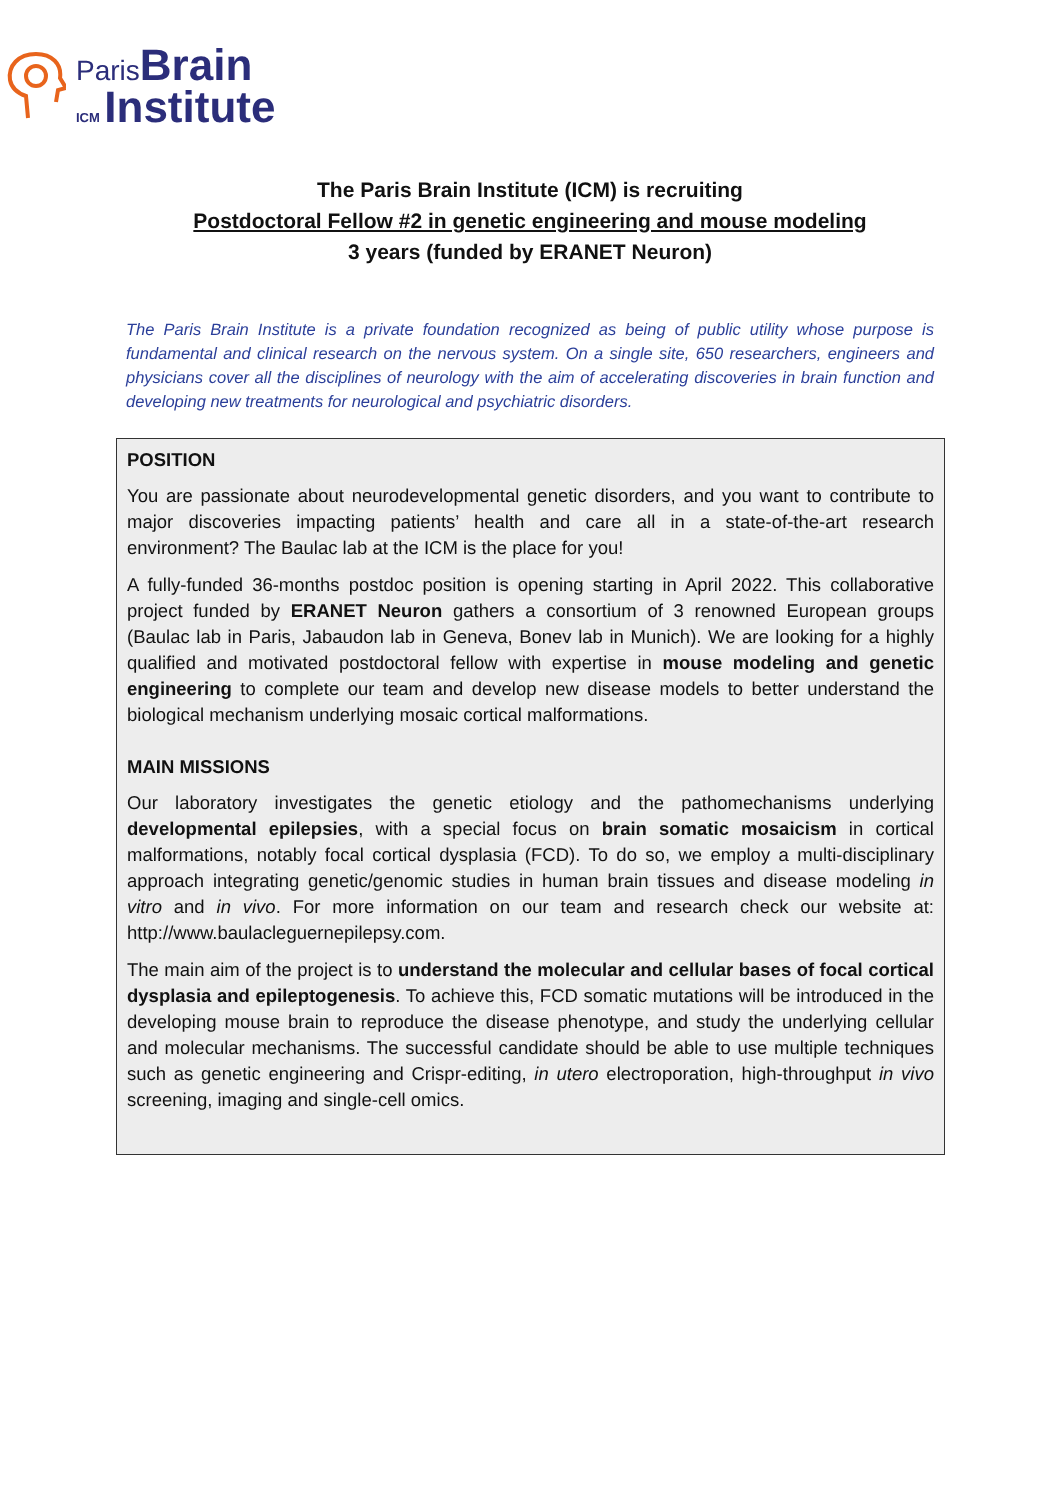Paris Brain
ICM Institute
The Paris Brain Institute (ICM) is recruiting
Postdoctoral Fellow #2 in genetic engineering and mouse modeling
3 years (funded by ERANET Neuron)
The Paris Brain Institute is a private foundation recognized as being of public utility whose purpose is fundamental and clinical research on the nervous system. On a single site, 650 researchers, engineers and physicians cover all the disciplines of neurology with the aim of accelerating discoveries in brain function and developing new treatments for neurological and psychiatric disorders.
POSITION
You are passionate about neurodevelopmental genetic disorders, and you want to contribute to major discoveries impacting patients’ health and care all in a state-of-the-art research environment? The Baulac lab at the ICM is the place for you!
A fully-funded 36-months postdoc position is opening starting in April 2022. This collaborative project funded by ERANET Neuron gathers a consortium of 3 renowned European groups (Baulac lab in Paris, Jabaudon lab in Geneva, Bonev lab in Munich). We are looking for a highly qualified and motivated postdoctoral fellow with expertise in mouse modeling and genetic engineering to complete our team and develop new disease models to better understand the biological mechanism underlying mosaic cortical malformations.
MAIN MISSIONS
Our laboratory investigates the genetic etiology and the pathomechanisms underlying developmental epilepsies, with a special focus on brain somatic mosaicism in cortical malformations, notably focal cortical dysplasia (FCD). To do so, we employ a multi-disciplinary approach integrating genetic/genomic studies in human brain tissues and disease modeling in vitro and in vivo. For more information on our team and research check our website at: http://www.baulacleguernepilepsy.com.
The main aim of the project is to understand the molecular and cellular bases of focal cortical dysplasia and epileptogenesis. To achieve this, FCD somatic mutations will be introduced in the developing mouse brain to reproduce the disease phenotype, and study the underlying cellular and molecular mechanisms. The successful candidate should be able to use multiple techniques such as genetic engineering and Crispr-editing, in utero electroporation, high-throughput in vivo screening, imaging and single-cell omics.